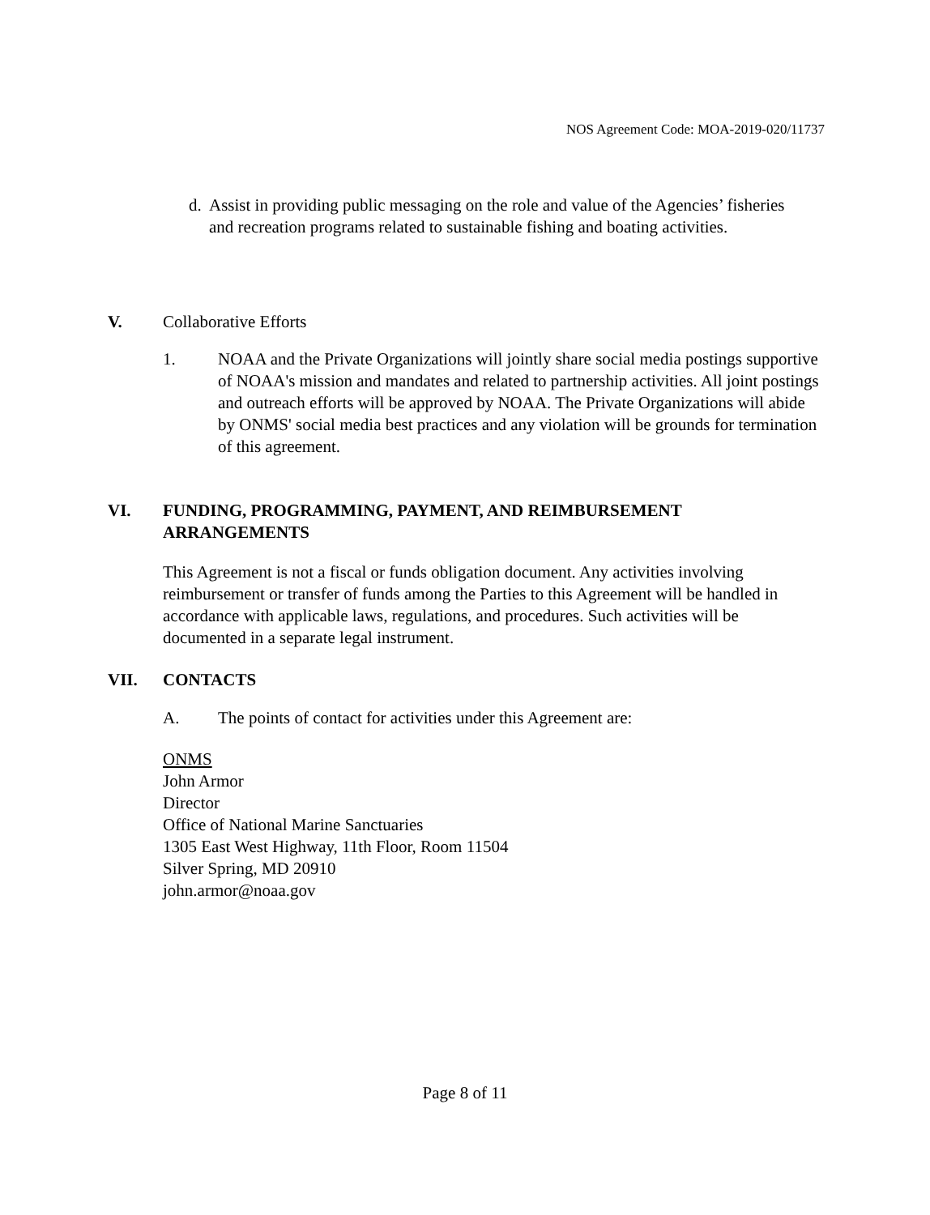NOS Agreement Code: MOA-2019-020/11737
d.
Assist in providing public messaging on the role and value of the Agencies’ fisheries and recreation programs related to sustainable fishing and boating activities.
V. Collaborative Efforts
1. NOAA and the Private Organizations will jointly share social media postings supportive of NOAA's mission and mandates and related to partnership activities. All joint postings and outreach efforts will be approved by NOAA. The Private Organizations will abide by ONMS' social media best practices and any violation will be grounds for termination of this agreement.
VI. FUNDING, PROGRAMMING, PAYMENT, AND REIMBURSEMENT ARRANGEMENTS
This Agreement is not a fiscal or funds obligation document. Any activities involving reimbursement or transfer of funds among the Parties to this Agreement will be handled in accordance with applicable laws, regulations, and procedures. Such activities will be documented in a separate legal instrument.
VII. CONTACTS
A. The points of contact for activities under this Agreement are:
ONMS
John Armor
Director
Office of National Marine Sanctuaries
1305 East West Highway, 11th Floor, Room 11504
Silver Spring, MD 20910
john.armor@noaa.gov
Page 8 of 11